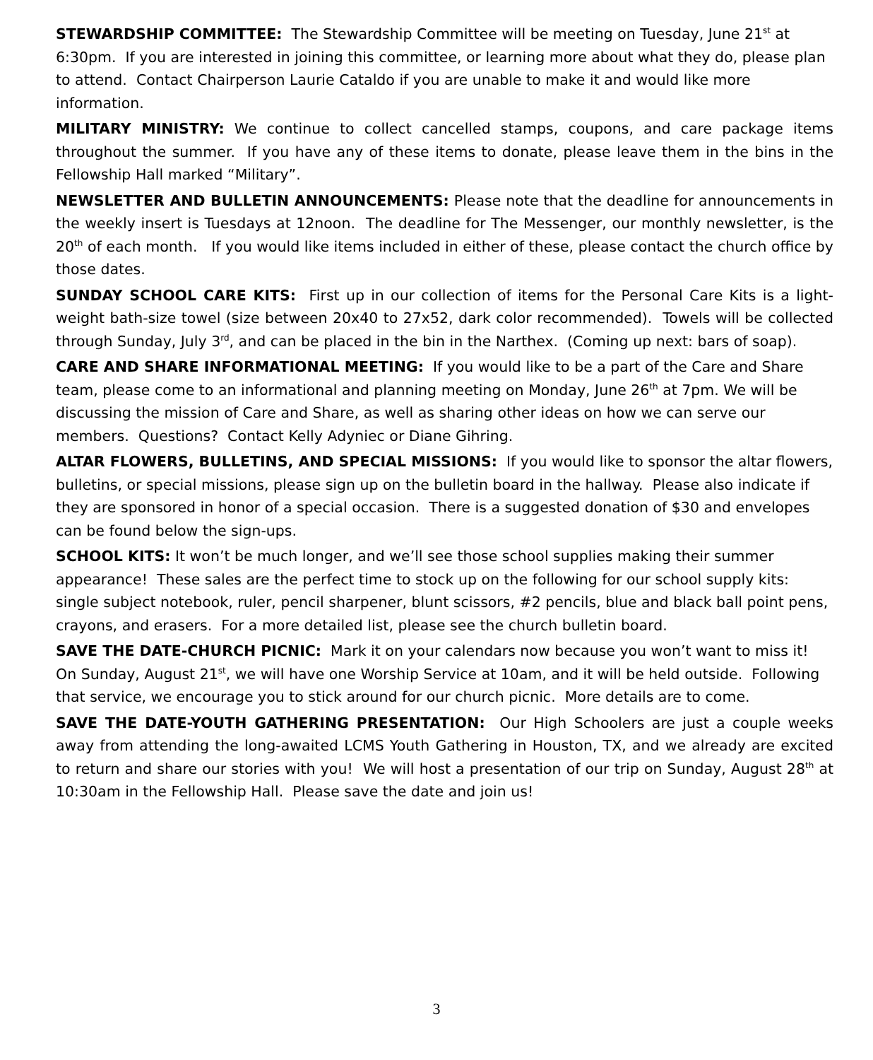STEWARDSHIP COMMITTEE: The Stewardship Committee will be meeting on Tuesday, June 21<sup>st</sup> at 6:30pm. If you are interested in joining this committee, or learning more about what they do, please plan to attend. Contact Chairperson Laurie Cataldo if you are unable to make it and would like more information.
MILITARY MINISTRY: We continue to collect cancelled stamps, coupons, and care package items throughout the summer. If you have any of these items to donate, please leave them in the bins in the Fellowship Hall marked “Military”.
NEWSLETTER AND BULLETIN ANNOUNCEMENTS: Please note that the deadline for announcements in the weekly insert is Tuesdays at 12noon. The deadline for The Messenger, our monthly newsletter, is the 20<sup>th</sup> of each month. If you would like items included in either of these, please contact the church office by those dates.
SUNDAY SCHOOL CARE KITS: First up in our collection of items for the Personal Care Kits is a light-weight bath-size towel (size between 20x40 to 27x52, dark color recommended). Towels will be collected through Sunday, July 3<sup>rd</sup>, and can be placed in the bin in the Narthex. (Coming up next: bars of soap).
CARE AND SHARE INFORMATIONAL MEETING: If you would like to be a part of the Care and Share team, please come to an informational and planning meeting on Monday, June 26<sup>th</sup> at 7pm. We will be discussing the mission of Care and Share, as well as sharing other ideas on how we can serve our members. Questions? Contact Kelly Adyniec or Diane Gihring.
ALTAR FLOWERS, BULLETINS, AND SPECIAL MISSIONS: If you would like to sponsor the altar flowers, bulletins, or special missions, please sign up on the bulletin board in the hallway. Please also indicate if they are sponsored in honor of a special occasion. There is a suggested donation of $30 and envelopes can be found below the sign-ups.
SCHOOL KITS: It won’t be much longer, and we’ll see those school supplies making their summer appearance! These sales are the perfect time to stock up on the following for our school supply kits: single subject notebook, ruler, pencil sharpener, blunt scissors, #2 pencils, blue and black ball point pens, crayons, and erasers. For a more detailed list, please see the church bulletin board.
SAVE THE DATE-CHURCH PICNIC: Mark it on your calendars now because you won’t want to miss it! On Sunday, August 21<sup>st</sup>, we will have one Worship Service at 10am, and it will be held outside. Following that service, we encourage you to stick around for our church picnic. More details are to come.
SAVE THE DATE-YOUTH GATHERING PRESENTATION: Our High Schoolers are just a couple weeks away from attending the long-awaited LCMS Youth Gathering in Houston, TX, and we already are excited to return and share our stories with you! We will host a presentation of our trip on Sunday, August 28<sup>th</sup> at 10:30am in the Fellowship Hall. Please save the date and join us!
3